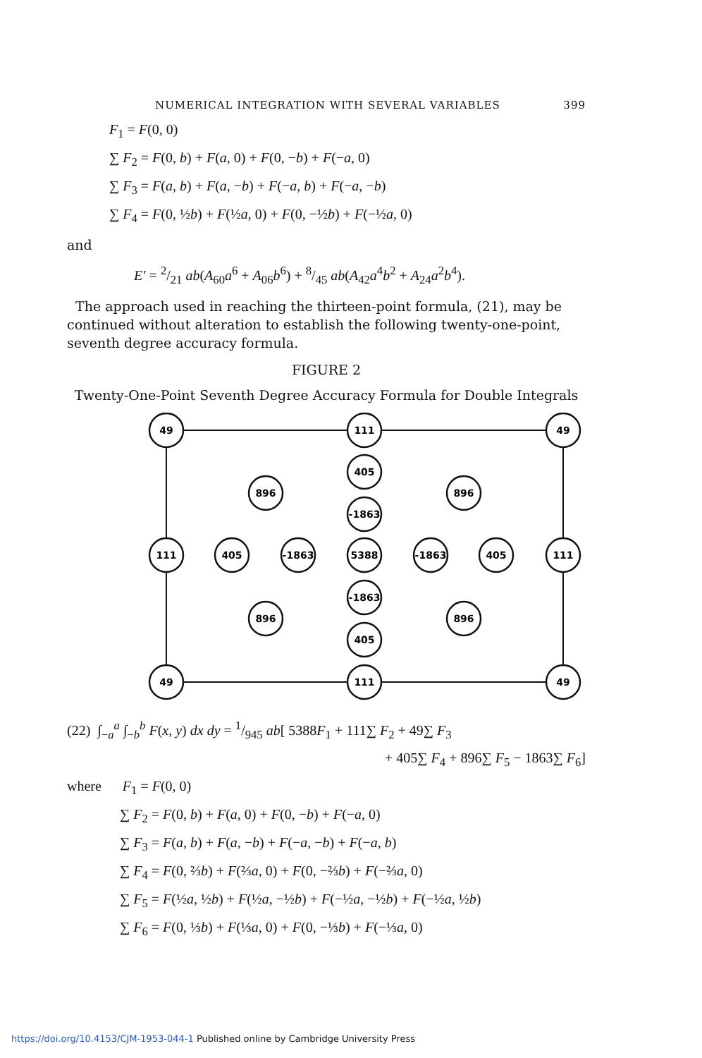NUMERICAL INTEGRATION WITH SEVERAL VARIABLES 399
F<sub>1</sub> = F(0, 0)
∑ F<sub>2</sub> = F(0, b) + F(a, 0) + F(0, −b) + F(−a, 0)
∑ F<sub>3</sub> = F(a, b) + F(a, −b) + F(−a, b) + F(−a, −b)
∑ F<sub>4</sub> = F(0, ½b) + F(½a, 0) + F(0, −½b) + F(−½a, 0)
and
E′ = 2/21 ab(A<sub>60</sub>a<sup>6</sup> + A<sub>06</sub>b<sup>6</sup>) + 8/45 ab(A<sub>42</sub>a<sup>4</sup>b<sup>2</sup> + A<sub>24</sub>a<sup>2</sup>b<sup>4</sup>).
The approach used in reaching the thirteen-point formula, (21), may be continued without alteration to establish the following twenty-one-point, seventh degree accuracy formula.
FIGURE 2
Twenty-One-Point Seventh Degree Accuracy Formula for Double Integrals
49
111
49
405
896
896
-1863
111
405
-1863
5388
-1863
405
111
-1863
896
896
405
49
111
49
(22) ∫<sub>−a</sub><sup>a</sup> ∫<sub>−b</sub><sup>b</sup> F(x, y) dx dy = 1/945 ab[ 5388F<sub>1</sub> + 111∑ F<sub>2</sub> + 49∑ F<sub>3</sub>
+ 405∑ F<sub>4</sub> + 896∑ F<sub>5</sub> − 1863∑ F<sub>6</sub>]
where F<sub>1</sub> = F(0, 0)
∑ F<sub>2</sub> = F(0, b) + F(a, 0) + F(0, −b) + F(−a, 0)
∑ F<sub>3</sub> = F(a, b) + F(a, −b) + F(−a, −b) + F(−a, b)
∑ F<sub>4</sub> = F(0, ⅔b) + F(⅔a, 0) + F(0, −⅔b) + F(−⅔a, 0)
∑ F<sub>5</sub> = F(½a, ½b) + F(½a, −½b) + F(−½a, −½b) + F(−½a, ½b)
∑ F<sub>6</sub> = F(0, ⅓b) + F(⅓a, 0) + F(0, −⅓b) + F(−⅓a, 0)
https://doi.org/10.4153/CJM-1953-044-1 Published online by Cambridge University Press